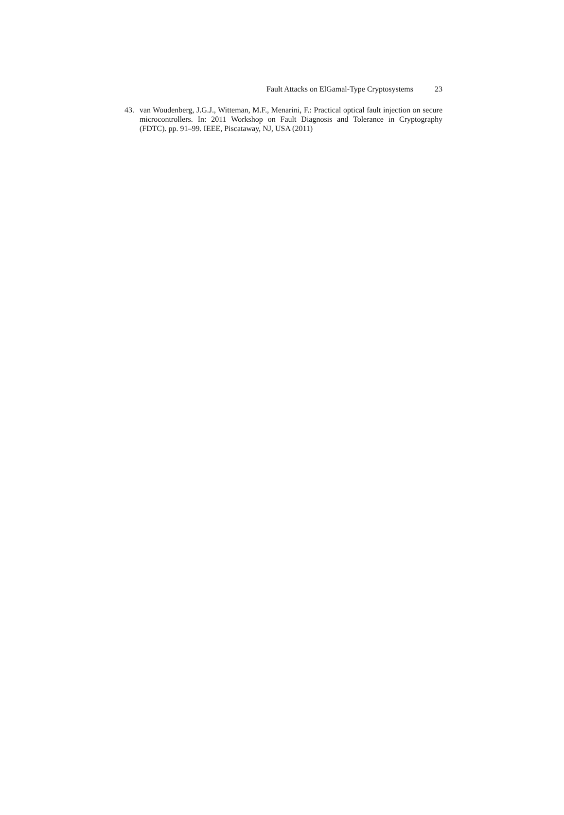Fault Attacks on ElGamal-Type Cryptosystems 23
43. van Woudenberg, J.G.J., Witteman, M.F., Menarini, F.: Practical optical fault injection on secure microcontrollers. In: 2011 Workshop on Fault Diagnosis and Tolerance in Cryptography (FDTC). pp. 91–99. IEEE, Piscataway, NJ, USA (2011)